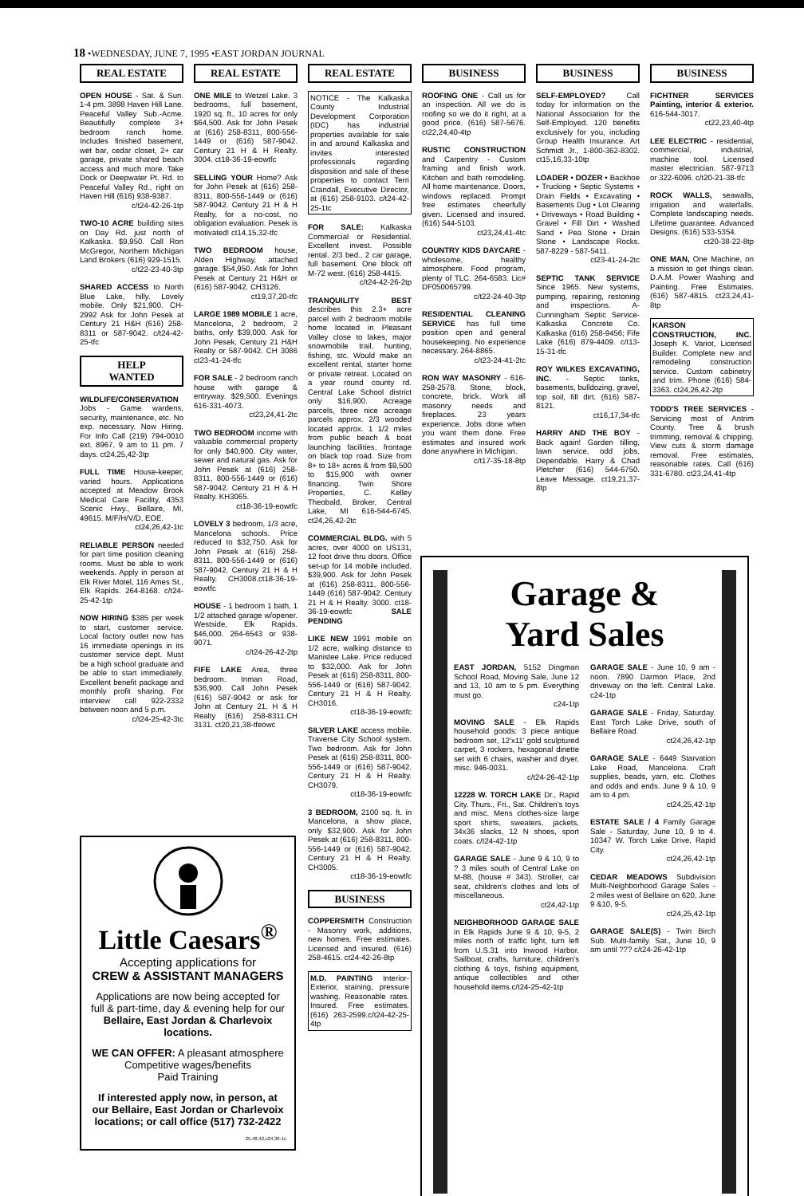18 •WEDNESDAY, JUNE 7, 1995 •EAST JORDAN JOURNAL
REAL ESTATE
OPEN HOUSE - Sat. & Sun. 1-4 pm. 3898 Haven Hill Lane. Peaceful Valley Sub.-Acme. Beautifully complete 3+ bedroom ranch home. Includes finished basement, wet bar, cedar closet, 2+ car garage, private shared beach access and much more. Take Dock or Deepwater Pt. Rd. to Peaceful Valley Rd., right on Haven Hill (616) 938-9387.
c/t24-42-26-1tp
TWO-10 ACRE building sites on Day Rd. just north of Kalkaska. $9,950. Call Ron McGregor, Northern Michigan Land Brokers (616) 929-1515.
c/t22-23-40-3tp
SHARED ACCESS to North Blue Lake, hilly. Lovely mobile. Only $21,900. CH-2992 Ask for John Pesek at Century 21 H&H (616) 258-8311 or 587-9042. c/t24-42-25-tfc
HELP
WANTED
WILDLIFE/CONSERVATION Jobs - Game wardens, security, maintenance, etc. No exp. necessary. Now Hiring. For Info Call (219) 794-0010 ext. 8967, 9 am to 11 pm. 7 days. ct24,25,42-3tp
FULL TIME House-keeper, varied hours. Applications accepted at Meadow Brook Medical Care Facility, 4353 Scenic Hwy., Bellaire, MI, 49615. M/F/H/V/D, EOE.
ct24,26,42-1tc
RELIABLE PERSON needed for part time position cleaning rooms. Must be able to work weekends. Apply in person at Elk River Motel, 116 Ames St., Elk Rapids. 264-8168. c/t24-25-42-1tp
NOW HIRING $385 per week to start, customer service. Local factory outlet now has 16 immediate openings in its customer service dept. Must be a high school graduate and be able to start immediately. Excellent benefit package and monthly profit sharing. For interview call 922-2332 between noon and 5 p.m.
c/t24-25-42-3tc
REAL ESTATE
ONE MILE to Wetzel Lake. 3 bedrooms, full basement, 1920 sq. ft., 10 acres for only $64,500. Ask for John Pesek at (616) 258-8311, 800-556-1449 or (616) 587-9042. Century 21 H & H Realty. 3004. ct18-36-19-eowtfc
SELLING YOUR Home? Ask for John Pesek at (616) 258-8311, 800-556-1449 or (616) 587-9042. Century 21 H & H Realty, for a no-cost, no obligation evaluation. Pesek is motivated! ct14,15,32-tfc
TWO BEDROOM house, Alden Highway, attached garage. $54,950. Ask for John Pesek at Century 21 H&H or (616) 587-9042. CH3126.
ct19,37,20-tfc
LARGE 1989 MOBILE 1 acre, Mancelona, 2 bedroom, 2 baths, only $39,000. Ask for John Pesek, Century 21 H&H Realty or 587-9042. CH 3086 ct23-41-24-tfc
FOR SALE - 2 bedroom ranch house with garage & entryway. $29,500. Evenings 616-331-4073.
ct23,24,41-2tc
TWO BEDROOM income with valuable commercial property for only $40,900. City water, sewer and natural gas. Ask for John Pesek at (616) 258-8311, 800-556-1449 or (616) 587-9042. Century 21 H & H Realty. KH3065.
ct18-36-19-eowtfc
LOVELY 3 bedroom, 1/3 acre, Mancelona schools. Price reduced to $32,750. Ask for John Pesek at (616) 258-8311, 800-556-1449 or (616) 587-9042. Century 21 H & H Realty. CH3008.ct18-36-19-eowtfc
HOUSE - 1 bedroom 1 bath, 1 1/2 attached garage w/opener. Westside, Elk Rapids. $46,000. 264-6543 or 938-9071.
c/t24-26-42-2tp
FIFE LAKE Area, three bedroom. Inman Road, $36,900. Call John Pesek (616) 587-9042 or ask for John at Century 21, H & H Realty (616) 258-8311.CH 3131. ct20,21,38-tfeowc
REAL ESTATE
NOTICE - The Kalkaska County Industrial Development Corporation (IDC) has industrial properties available for sale in and around Kalkaska and invites interested professionals regarding disposition and sale of these properties to contact Terri Crandall, Executive Director, at (616) 258-9103. c/t24-42-25-1tc
FOR SALE: Kalkaska Commercial or Residential. Excellent invest. Possible rental. 2/3 bed., 2 car garage, full basement. One block off M-72 west. (616) 258-4415.
c/t24-42-26-2tp
TRANQUILITY BEST describes this 2.3+ acre parcel with 2 bedroom mobile home located in Pleasant Valley close to lakes, major snowmobile trail, hunting, fishing, stc. Would make an excellent rental, starter home or private retreat. Located on a year round county rd. Central Lake School district only $16,900. Acreage parcels, three nice acreage parcels approx. 2/3 wooded located approx. 1 1/2 miles from public beach & boat launching facilities, frontage on black top road. Size from 8+ to 18+ acres & from $9,500 to $15,900 with owner financing. Twin Shore Properties, C. Kelley Theobald, Broker, Central Lake, MI 616-544-6745. ct24,26,42-2tc
COMMERCIAL BLDG. with 5 acres, over 4000 on US131, 12 foot drive thru doors. Office set-up for 14 mobile included. $39,900. Ask for John Pesek at (616) 258-8311, 800-556-1449 (616) 587-9042. Century 21 H & H Realty. 3000. ct18-36-19-eowtfc SALE PENDING
LIKE NEW 1991 mobile on 1/2 acre, walking distance to Manistee Lake. Price reduced to $32,000. Ask for John Pesek at (616) 258-8311, 800-556-1449 or (616) 587-9042. Century 21 H & H Realty. CH3016.
ct18-36-19-eowtfc
SILVER LAKE access mobile. Traverse City School system. Two bedroom. Ask for John Pesek at (616) 258-8311, 800-556-1449 or (616) 587-9042. Century 21 H & H Realty. CH3079.
ct18-36-19-eowtfc
3 BEDROOM, 2100 sq. ft. in Mancelona, a show place, only $32,900. Ask for John Pesek at (616) 258-8311, 800-556-1449 or (616) 587-9042. Century 21 H & H Realty. CH3005.
ct18-36-19-eowtfc
BUSINESS
COPPERSMITH Construction - Masonry work, additions, new homes. Free estimates. Licensed and insured. (616) 258-4615. ct24-42-26-8tp
M.D. PAINTING Interior-Exterior, staining, pressure washing. Reasonable rates. Insured. Free estimates. (616) 263-2599.c/t24-42-25-4tp
BUSINESS
ROOFING ONE - Call us for an inspection. All we do is roofing so we do it right, at a good price. (616) 587-5676. ct22,24,40-4tp
RUSTIC CONSTRUCTION and Carpentry - Custom framing and finish work. Kitchen and bath remodeling. All home maintenance. Doors, windows replaced. Prompt free estimates cheerfully given. Licensed and insured. (616) 544-5103.
ct23,24,41-4tc
COUNTRY KIDS DAYCARE - wholesome, healthy atmosphere. Food program, plenty of TLC. 264-6583. Lic# DF050065799.
c/t22-24-40-3tp
RESIDENTIAL CLEANING SERVICE has full time position open and general housekeeping. No experience necessary. 264-8865.
c/t23-24-41-2tc
RON WAY MASONRY - 616-258-2578. Stone, block, concrete, brick. Work all masonry needs and fireplaces. 23 years experience. Jobs done when you want them done. Free estimates and insured work done anywhere in Michigan.
c/t17-35-18-8tp
BUSINESS
SELF-EMPLOYED? Call today for information on the National Association for the Self-Employed. 120 benefits exclusively for you, including Group Health Insurance. Art Schmidt Jr., 1-800-362-8302. ct15,16,33-10tp
LOADER • DOZER • Backhoe • Trucking • Septic Systems • Drain Fields • Excavating • Basements Dug • Lot Clearing • Driveways • Road Building • Gravel • Fill Dirt • Washed Sand • Pea Stone • Drain Stone • Landscape Rocks. 587-8229 - 587-5411.
ct23-41-24-2tc
SEPTIC TANK SERVICE Since 1965. New systems, pumping, repairing, restoning and inspections. A-Cunningham Septic Service-Kalkaska Concrete Co. Kalkaska (616) 258-9456; Fife Lake (616) 879-4409. c/t13-15-31-tfc
ROY WILKES EXCAVATING, INC. - Septic tanks, basements, bulldozing, gravel, top soil, fill dirt. (616) 587-8121.
ct16,17,34-tfc
HARRY AND THE BOY - Back again! Garden tilling, lawn service, odd jobs. Dependable. Harry & Chad Pletcher (616) 544-6750. Leave Message. ct19,21,37-8tp
BUSINESS
FICHTNER SERVICES Painting, interior & exterior. 616-544-3017.
ct22,23,40-4tp
LEE ELECTRIC - residential, commercial, industrial, machine tool. Licensed master electrician. 587-9713 or 322-6096. c/t20-21-38-tfc
ROCK WALLS, seawalls, irrigation and waterfalls. Complete landscaping needs. Lifetime guarantee. Advanced Designs. (616) 533-5354.
ct20-38-22-8tp
ONE MAN, One Machine, on a mission to get things clean. D.A.M. Power Washing and Painting. Free Estimates. (616) 587-4815. ct23,24,41-8tp
KARSON CONSTRUCTION, INC. Joseph K. Variot, Licensed Builder. Complete new and remodeling construction service. Custom cabinetry and trim. Phone (616) 584-3363. ct24,26,42-2tp
TODD'S TREE SERVICES - Servicing most of Antrim County. Tree & brush trimming, removal & chipping. View cuts & storm damage removal. Free estimates, reasonable rates. Call (616) 331-6780. ct23,24,41-4tp
Little Caesars<sup>®</sup>
Accepting applications for
CREW & ASSISTANT MANAGERS
Applications are now being accepted for full & part-time, day & evening help for our Bellaire, East Jordan & Charlevoix locations.
WE CAN OFFER: A pleasant atmosphere
Competitive wages/benefits
Paid Training
If interested apply now, in person, at our Bellaire, East Jordan or Charlevoix locations; or call office (517) 732-2422
25,48,42,c24,36-1c
Garage &
Yard Sales
EAST JORDAN, 5152 Dingman School Road, Moving Sale, June 12 and 13, 10 am to 5 pm. Everything must go.
c24-1tp
MOVING SALE - Elk Rapids household goods: 3 piece antique bedroom set, 12'x11' gold sculptured carpet, 3 rockers, hexagonal dinette set with 6 chairs, washer and dryer, misc. 946-0031.
c/t24-26-42-1tp
12228 W. TORCH LAKE Dr., Rapid City. Thurs., Fri., Sat. Children's toys and misc. Mens clothes-size large sport shirts, sweaters, jackets, 34x36 slacks, 12 N shoes, sport coats. c/t24-42-1tp
GARAGE SALE - June 9 & 10, 9 to ? 3 miles south of Central Lake on M-88, (house # 343). Stroller, car seat, children's clothes and lots of miscellaneous.
ct24,42-1tp
NEIGHBORHOOD GARAGE SALE in Elk Rapids June 9 & 10, 9-5, 2 miles north of traffic light, turn left from U.S.31 into Inwood Harbor. Sailboat, crafts, furniture, children's clothing & toys, fishing equipment, antique collectibles and other household items.c/t24-25-42-1tp
GARAGE SALE - June 10, 9 am - noon. 7890 Darmon Place, 2nd driveway on the left. Central Lake. c24-1tp
GARAGE SALE - Friday, Saturday. East Torch Lake Drive, south of Bellaire Road.
ct24,26,42-1tp
GARAGE SALE - 6449 Starvation Lake Road, Mancelona. Craft supplies, beads, yarn, etc. Clothes and odds and ends. June 9 & 10, 9 am to 4 pm.
ct24,25,42-1tp
ESTATE SALE / 4 Family Garage Sale - Saturday, June 10, 9 to 4. 10347 W. Torch Lake Drive, Rapid City.
ct24,26,42-1tp
CEDAR MEADOWS Subdivision Multi-Neighborhood Garage Sales - 2 miles west of Bellaire on 620, June 9 &10, 9-5.
ct24,25,42-1tp
GARAGE SALE(S) - Twin Birch Sub. Multi-family. Sat., June 10, 9 am until ??? c/t24-26-42-1tp